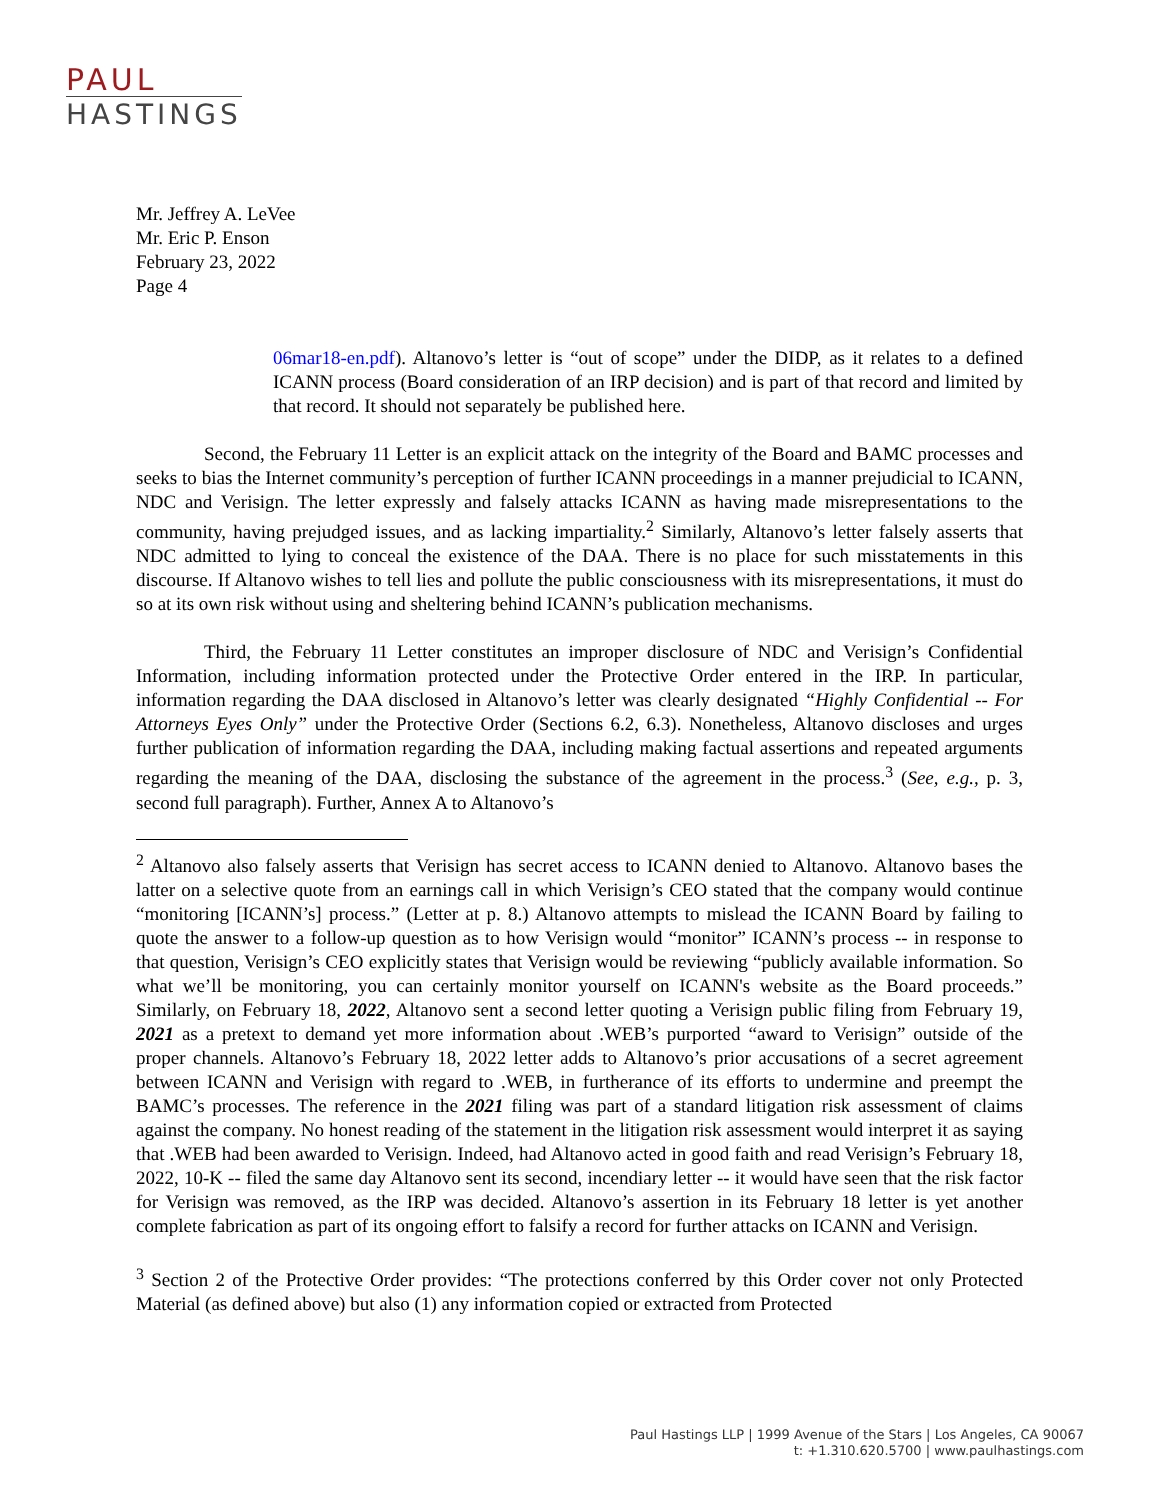PAUL
HASTINGS
Mr. Jeffrey A. LeVee
Mr. Eric P. Enson
February 23, 2022
Page 4
06mar18-en.pdf). Altanovo’s letter is “out of scope” under the DIDP, as it relates to a defined ICANN process (Board consideration of an IRP decision) and is part of that record and limited by that record. It should not separately be published here.
Second, the February 11 Letter is an explicit attack on the integrity of the Board and BAMC processes and seeks to bias the Internet community’s perception of further ICANN proceedings in a manner prejudicial to ICANN, NDC and Verisign. The letter expressly and falsely attacks ICANN as having made misrepresentations to the community, having prejudged issues, and as lacking impartiality.<sup>2</sup> Similarly, Altanovo’s letter falsely asserts that NDC admitted to lying to conceal the existence of the DAA. There is no place for such misstatements in this discourse. If Altanovo wishes to tell lies and pollute the public consciousness with its misrepresentations, it must do so at its own risk without using and sheltering behind ICANN’s publication mechanisms.
Third, the February 11 Letter constitutes an improper disclosure of NDC and Verisign’s Confidential Information, including information protected under the Protective Order entered in the IRP. In particular, information regarding the DAA disclosed in Altanovo’s letter was clearly designated “Highly Confidential -- For Attorneys Eyes Only” under the Protective Order (Sections 6.2, 6.3). Nonetheless, Altanovo discloses and urges further publication of information regarding the DAA, including making factual assertions and repeated arguments regarding the meaning of the DAA, disclosing the substance of the agreement in the process.<sup>3</sup> (See, e.g., p. 3, second full paragraph). Further, Annex A to Altanovo’s
<sup>2</sup> Altanovo also falsely asserts that Verisign has secret access to ICANN denied to Altanovo. Altanovo bases the latter on a selective quote from an earnings call in which Verisign’s CEO stated that the company would continue “monitoring [ICANN’s] process.” (Letter at p. 8.) Altanovo attempts to mislead the ICANN Board by failing to quote the answer to a follow-up question as to how Verisign would “monitor” ICANN’s process -- in response to that question, Verisign’s CEO explicitly states that Verisign would be reviewing “publicly available information. So what we’ll be monitoring, you can certainly monitor yourself on ICANN's website as the Board proceeds.” Similarly, on February 18, 2022, Altanovo sent a second letter quoting a Verisign public filing from February 19, 2021 as a pretext to demand yet more information about .WEB’s purported “award to Verisign” outside of the proper channels. Altanovo’s February 18, 2022 letter adds to Altanovo’s prior accusations of a secret agreement between ICANN and Verisign with regard to .WEB, in furtherance of its efforts to undermine and preempt the BAMC’s processes. The reference in the 2021 filing was part of a standard litigation risk assessment of claims against the company. No honest reading of the statement in the litigation risk assessment would interpret it as saying that .WEB had been awarded to Verisign. Indeed, had Altanovo acted in good faith and read Verisign’s February 18, 2022, 10-K -- filed the same day Altanovo sent its second, incendiary letter -- it would have seen that the risk factor for Verisign was removed, as the IRP was decided. Altanovo’s assertion in its February 18 letter is yet another complete fabrication as part of its ongoing effort to falsify a record for further attacks on ICANN and Verisign.
<sup>3</sup> Section 2 of the Protective Order provides: “The protections conferred by this Order cover not only Protected Material (as defined above) but also (1) any information copied or extracted from Protected
Paul Hastings LLP | 1999 Avenue of the Stars | Los Angeles, CA 90067
t: +1.310.620.5700 | www.paulhastings.com